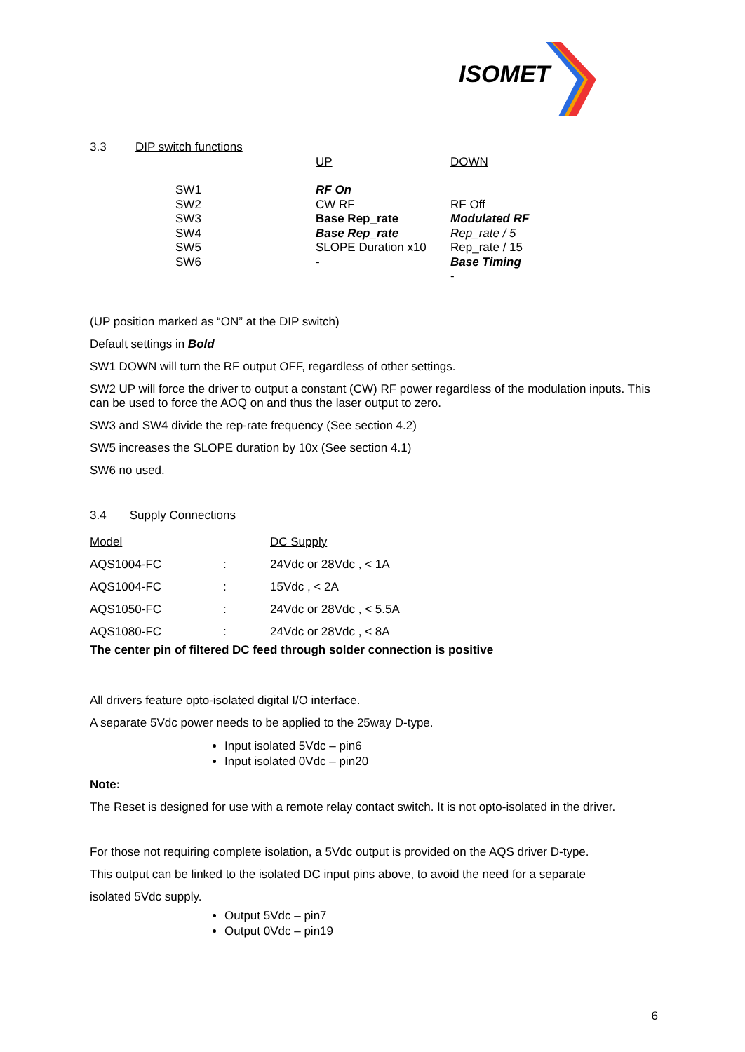ISOMET
| 3.3 | DIP switch functions | | |
| | | UP | DOWN |
| | SW1 SW2 SW3 SW4 SW5 SW6 | RF On CW RF Base Rep_rate Base Rep_rate SLOPE Duration x10 - | RF Off Modulated RF Rep_rate / 5 Rep_rate / 15 Base Timing - |
(UP position marked as “ON” at the DIP switch)
Default settings in Bold
SW1 DOWN will turn the RF output OFF, regardless of other settings.
SW2 UP will force the driver to output a constant (CW) RF power regardless of the modulation inputs. This can be used to force the AOQ on and thus the laser output to zero.
SW3 and SW4 divide the rep-rate frequency (See section 4.2)
SW5 increases the SLOPE duration by 10x (See section 4.1)
SW6 no used.
3.4 Supply Connections
| Model | | DC Supply |
| AQS1004-FC | : | 24Vdc or 28Vdc , < 1A |
| AQS1004-FC | : | 15Vdc , < 2A |
| AQS1050-FC | : | 24Vdc or 28Vdc , < 5.5A |
| AQS1080-FC | : | 24Vdc or 28Vdc , < 8A |
The center pin of filtered DC feed through solder connection is positive
All drivers feature opto-isolated digital I/O interface.
A separate 5Vdc power needs to be applied to the 25way D-type.
Input isolated 5Vdc – pin6
Input isolated 0Vdc – pin20
Note:
The Reset is designed for use with a remote relay contact switch. It is not opto-isolated in the driver.
For those not requiring complete isolation, a 5Vdc output is provided on the AQS driver D-type.
This output can be linked to the isolated DC input pins above, to avoid the need for a separate
isolated 5Vdc supply.
Output 5Vdc – pin7
Output 0Vdc – pin19
6